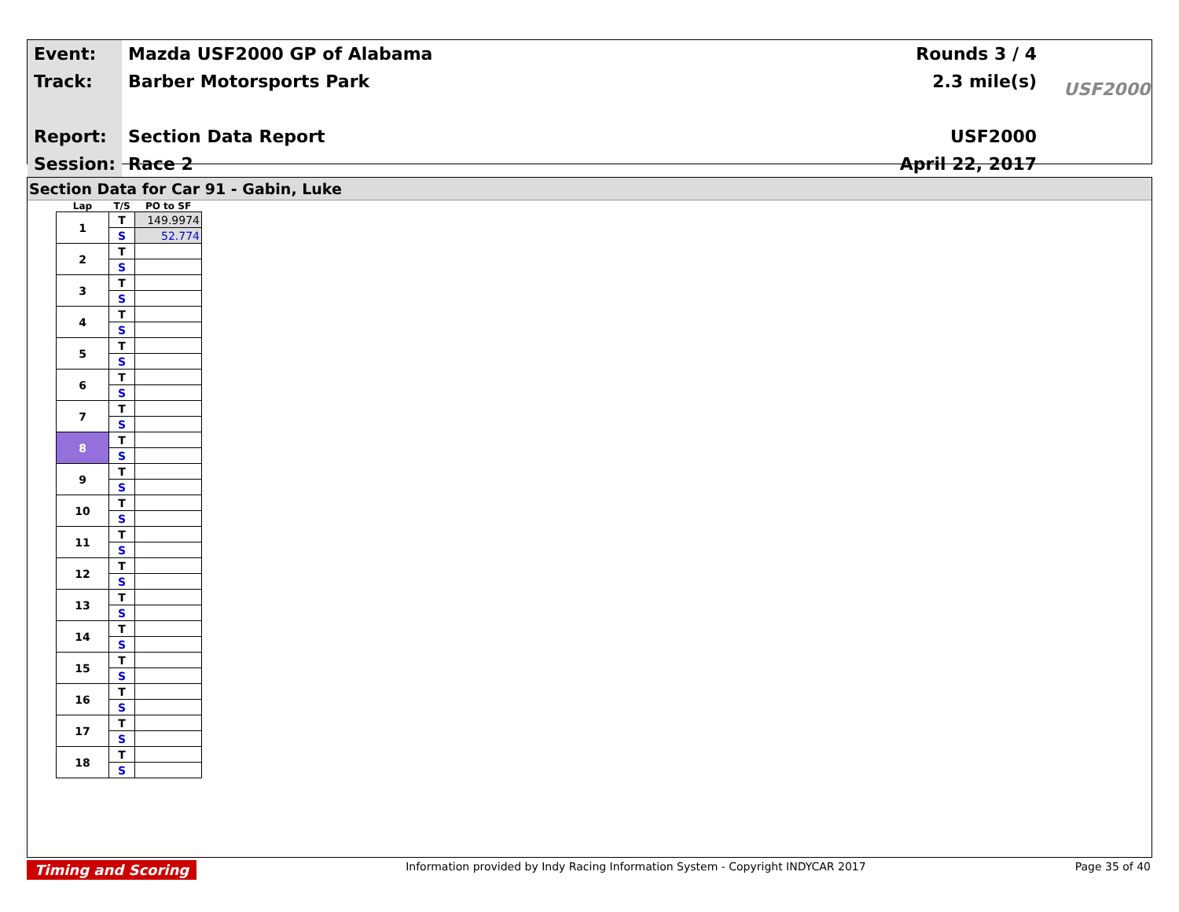| Event: | Mazda USF2000 GP of Alabama | Rounds 3 / 4 |
| Track: | Barber Motorsports Park | 2.3 mile(s) |
| Report: | Section Data Report | USF2000 |
| Session: | Race 2 | April 22, 2017 |
USF2000
Section Data for Car 91 - Gabin, Luke
| Lap | T/S | PO to SF |
| --- | --- | --- |
| 1 | T | 149.9974 |
| | S | 52.774 |
| 2 | T | |
| | S | |
| 3 | T | |
| | S | |
| 4 | T | |
| | S | |
| 5 | T | |
| | S | |
| 6 | T | |
| | S | |
| 7 | T | |
| | S | |
| 8 | T | |
| | S | |
| 9 | T | |
| | S | |
| 10 | T | |
| | S | |
| 11 | T | |
| | S | |
| 12 | T | |
| | S | |
| 13 | T | |
| | S | |
| 14 | T | |
| | S | |
| 15 | T | |
| | S | |
| 16 | T | |
| | S | |
| 17 | T | |
| | S | |
| 18 | T | |
| | S | |
Timing and Scoring Information provided by Indy Racing Information System - Copyright INDYCAR 2017 Page 35 of 40